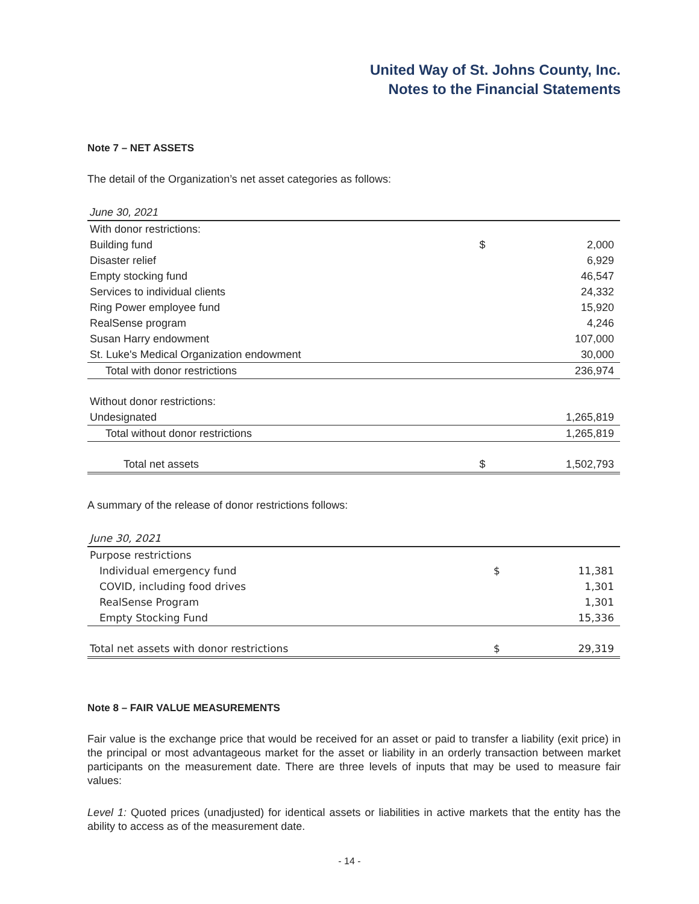United Way of St. Johns County, Inc.
Notes to the Financial Statements
Note 7 – NET ASSETS
The detail of the Organization’s net asset categories as follows:
| June 30, 2021 | | |
| With donor restrictions: | | |
| Building fund | $ | 2,000 |
| Disaster relief | | 6,929 |
| Empty stocking fund | | 46,547 |
| Services to individual clients | | 24,332 |
| Ring Power employee fund | | 15,920 |
| RealSense program | | 4,246 |
| Susan Harry endowment | | 107,000 |
| St. Luke's Medical Organization endowment | | 30,000 |
| Total with donor restrictions | | 236,974 |
| Without donor restrictions: | | |
| Undesignated | | 1,265,819 |
| Total without donor restrictions | | 1,265,819 |
| Total net assets | $ | 1,502,793 |
A summary of the release of donor restrictions follows:
| June 30, 2021 | | |
| Purpose restrictions | | |
| Individual emergency fund | $ | 11,381 |
| COVID, including food drives | | 1,301 |
| RealSense Program | | 1,301 |
| Empty Stocking Fund | | 15,336 |
| Total net assets with donor restrictions | $ | 29,319 |
Note 8 – FAIR VALUE MEASUREMENTS
Fair value is the exchange price that would be received for an asset or paid to transfer a liability (exit price) in the principal or most advantageous market for the asset or liability in an orderly transaction between market participants on the measurement date. There are three levels of inputs that may be used to measure fair values:
Level 1: Quoted prices (unadjusted) for identical assets or liabilities in active markets that the entity has the ability to access as of the measurement date.
- 14 -